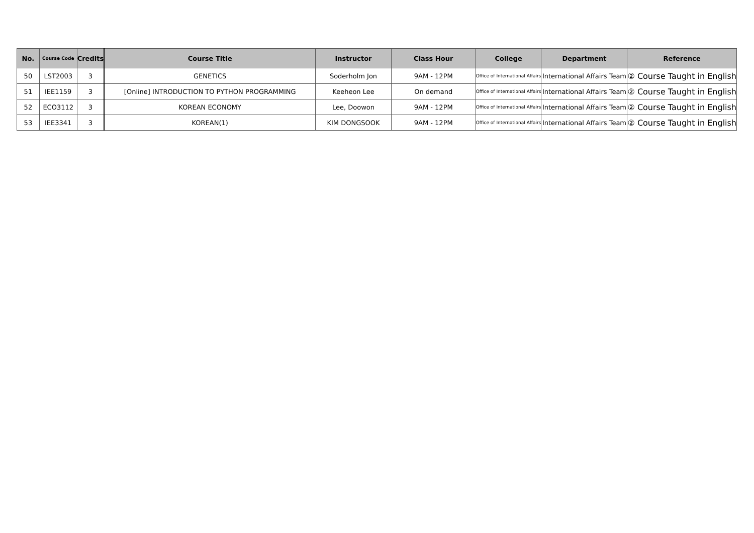| No. | Course Code | Credits | Course Title | Instructor | Class Hour | College | Department | Reference |
| --- | --- | --- | --- | --- | --- | --- | --- | --- |
| 50 | LST2003 | 3 | GENETICS | Soderholm Jon | 9AM - 12PM | Office of International Affairs | International Affairs Team | ② Course Taught in English |
| 51 | IEE1159 | 3 | [Online] INTRODUCTION TO PYTHON PROGRAMMING | Keeheon Lee | On demand | Office of International Affairs | International Affairs Team | ② Course Taught in English |
| 52 | ECO3112 | 3 | KOREAN ECONOMY | Lee, Doowon | 9AM - 12PM | Office of International Affairs | International Affairs Team | ② Course Taught in English |
| 53 | IEE3341 | 3 | KOREAN(1) | KIM DONGSOOK | 9AM - 12PM | Office of International Affairs | International Affairs Team | ② Course Taught in English |